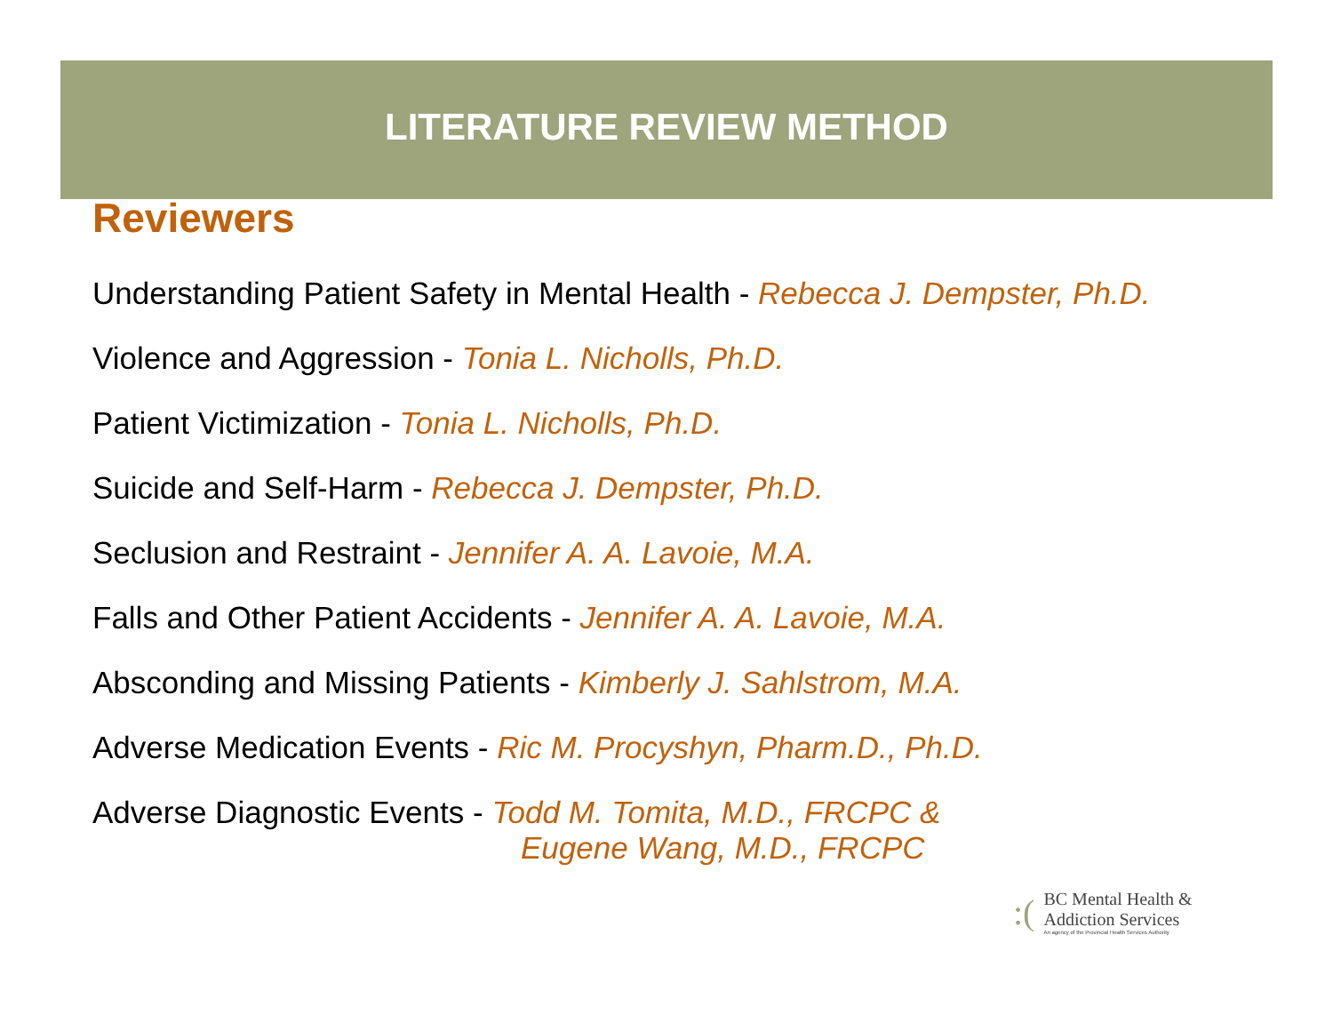LITERATURE REVIEW METHOD
Reviewers
Understanding Patient Safety in Mental Health - Rebecca J. Dempster, Ph.D.
Violence and Aggression - Tonia L. Nicholls, Ph.D.
Patient Victimization - Tonia L. Nicholls, Ph.D.
Suicide and Self-Harm - Rebecca J. Dempster, Ph.D.
Seclusion and Restraint - Jennifer A. A. Lavoie, M.A.
Falls and Other Patient Accidents - Jennifer A. A. Lavoie, M.A.
Absconding and Missing Patients - Kimberly J. Sahlstrom, M.A.
Adverse Medication Events - Ric M. Procyshyn, Pharm.D., Ph.D.
Adverse Diagnostic Events - Todd M. Tomita, M.D., FRCPC &
Eugene Wang, M.D., FRCPC
:(
BC Mental Health &
Addiction Services
An agency of the Provincial Health Services Authority